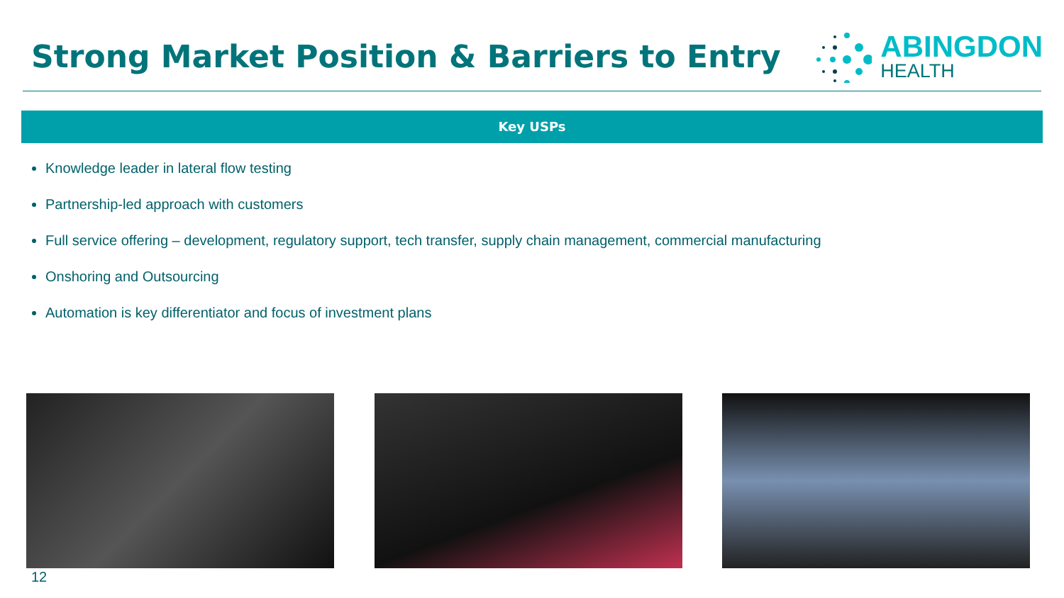Strong Market Position & Barriers to Entry
ABINGDON
HEALTH
Key USPs
Knowledge leader in lateral flow testing
Partnership-led approach with customers
Full service offering – development, regulatory support, tech transfer, supply chain management, commercial manufacturing
Onshoring and Outsourcing
Automation is key differentiator and focus of investment plans
12